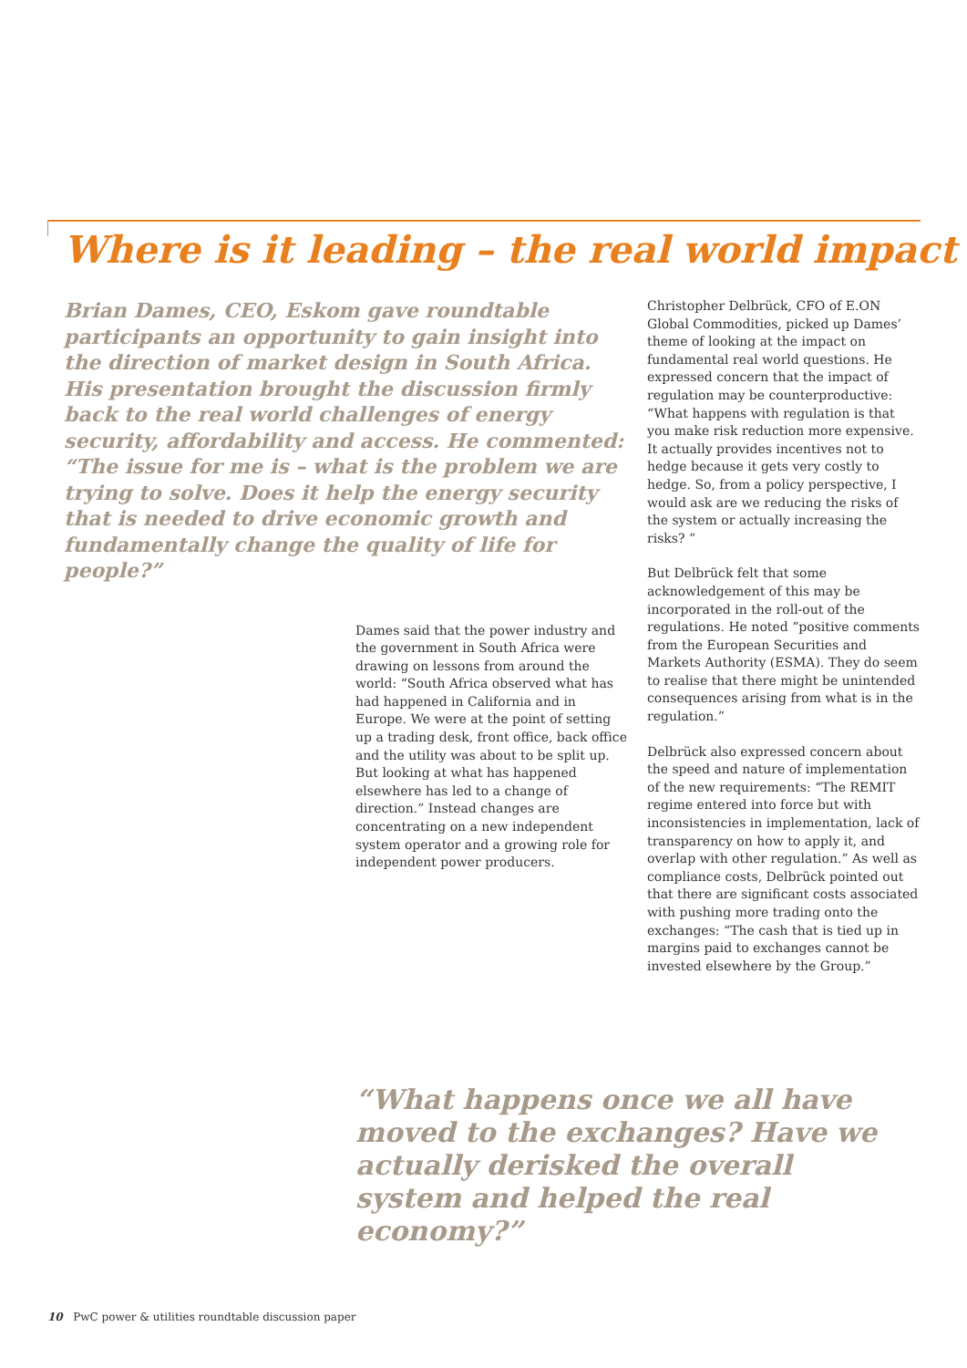Where is it leading – the real world impact
Brian Dames, CEO, Eskom gave roundtable participants an opportunity to gain insight into the direction of market design in South Africa. His presentation brought the discussion firmly back to the real world challenges of energy security, affordability and access. He commented: “The issue for me is – what is the problem we are trying to solve. Does it help the energy security that is needed to drive economic growth and fundamentally change the quality of life for people?”
Dames said that the power industry and the government in South Africa were drawing on lessons from around the world: “South Africa observed what has had happened in California and in Europe. We were at the point of setting up a trading desk, front office, back office and the utility was about to be split up. But looking at what has happened elsewhere has led to a change of direction.” Instead changes are concentrating on a new independent system operator and a growing role for independent power producers.
Christopher Delbrück, CFO of E.ON Global Commodities, picked up Dames’ theme of looking at the impact on fundamental real world questions. He expressed concern that the impact of regulation may be counterproductive: “What happens with regulation is that you make risk reduction more expensive. It actually provides incentives not to hedge because it gets very costly to hedge. So, from a policy perspective, I would ask are we reducing the risks of the system or actually increasing the risks? ”
But Delbrück felt that some acknowledgement of this may be incorporated in the roll-out of the regulations. He noted “positive comments from the European Securities and Markets Authority (ESMA). They do seem to realise that there might be unintended consequences arising from what is in the regulation.”
Delbrück also expressed concern about the speed and nature of implementation of the new requirements: “The REMIT regime entered into force but with inconsistencies in implementation, lack of transparency on how to apply it, and overlap with other regulation.” As well as compliance costs, Delbrück pointed out that there are significant costs associated with pushing more trading onto the exchanges: “The cash that is tied up in margins paid to exchanges cannot be invested elsewhere by the Group.”
“What happens once we all have moved to the exchanges? Have we actually derisked the overall system and helped the real economy?”
10 PwC power & utilities roundtable discussion paper